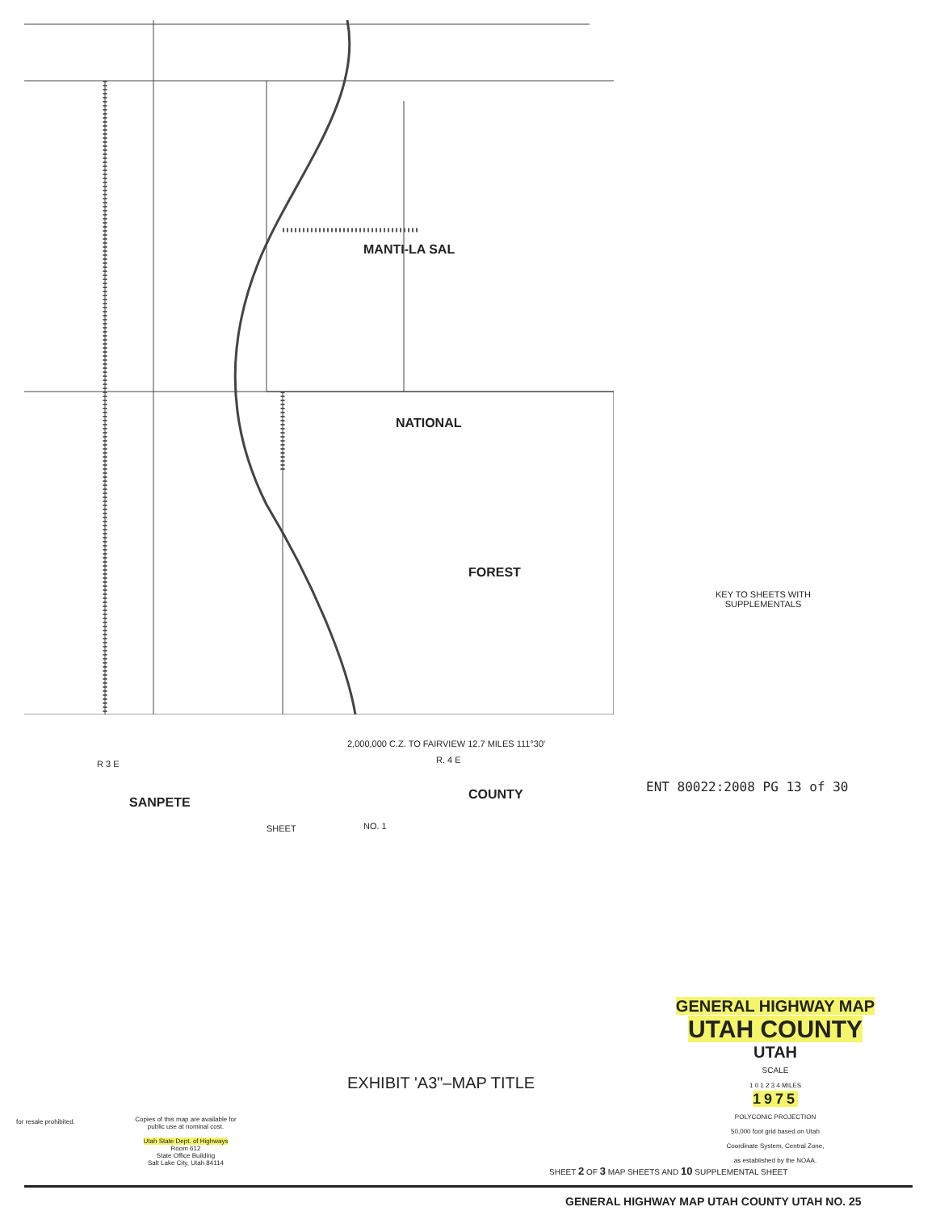MANTI-LA SAL
NATIONAL
FOREST
R 3 E R. 4 E
SANPETE
COUNTY
SHEET NO. 1
2,000,000 C.Z. TO FAIRVIEW 12.7 MILES 111°30'
KEY TO SHEETS WITH SUPPLEMENTALS
ENT 80022:2008 PG 13 of 30
EXHIBIT 'A3"–MAP TITLE
for resale prohibited.
Copies of this map are available for public use at nominal cost.
Utah State Dept. of Highways
Room 612
State Office Building
Salt Lake City, Utah 84114
GENERAL HIGHWAY MAP
UTAH COUNTY
UTAH
SCALE
1 0 1 2 3 4 MILES
1975
POLYCONIC PROJECTION
50,000 foot grid based on Utah
Coordinate System, Central Zone,
as established by the NOAA.
SHEET 2 OF 3 MAP SHEETS AND 10 SUPPLEMENTAL SHEET
GENERAL HIGHWAY MAP UTAH COUNTY UTAH NO. 25